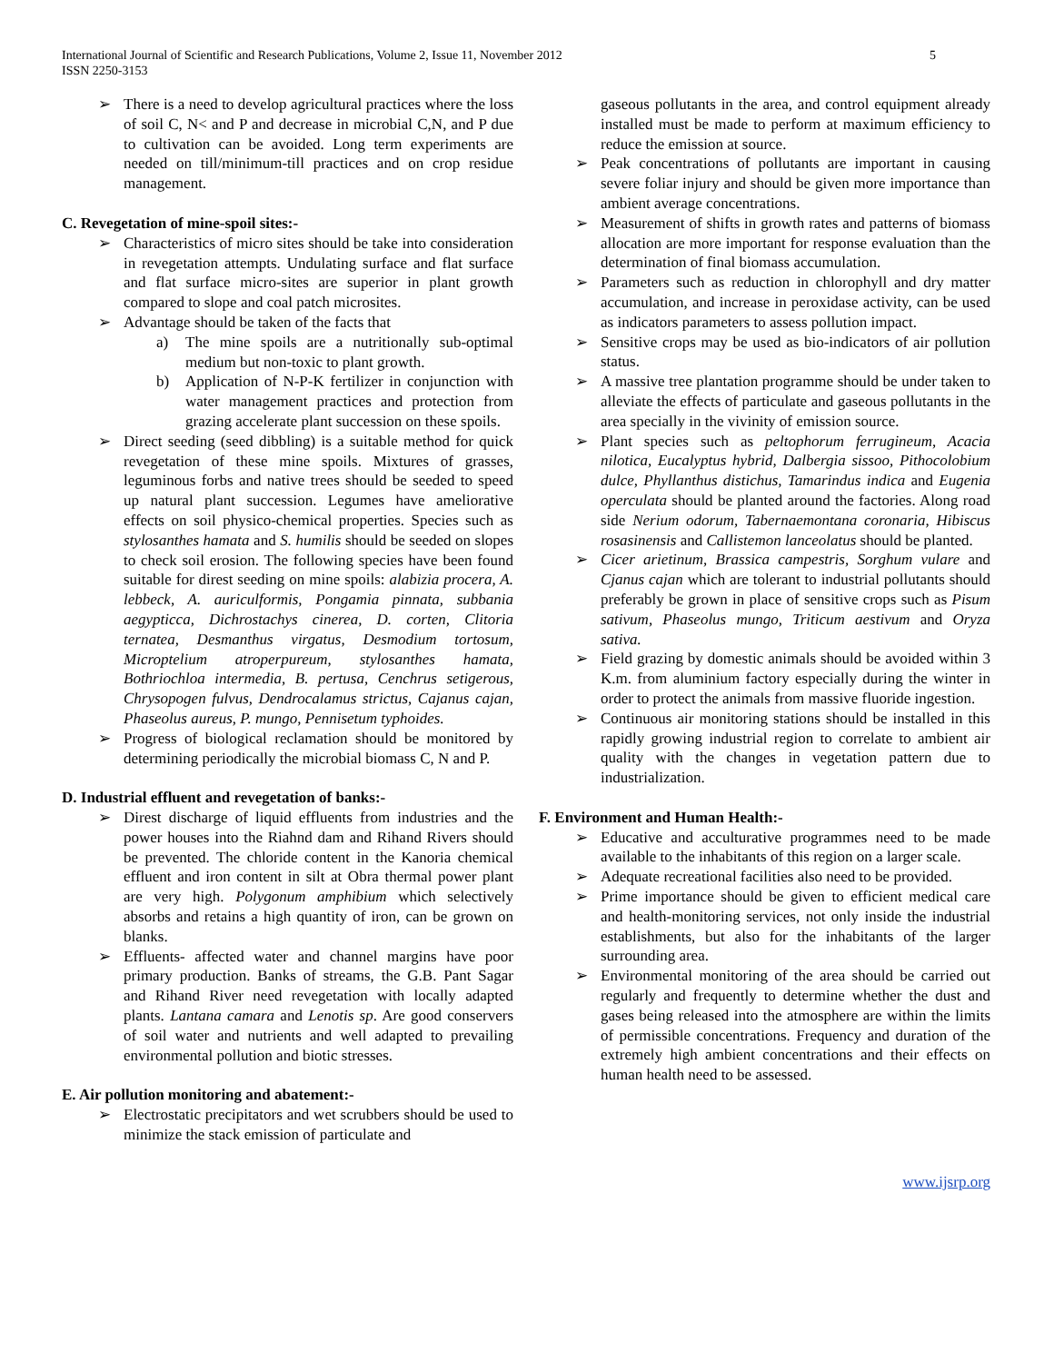International Journal of Scientific and Research Publications, Volume 2, Issue 11, November 2012
ISSN 2250-3153
5
➢ There is a need to develop agricultural practices where the loss of soil C, N< and P and decrease in microbial C,N, and P due to cultivation can be avoided. Long term experiments are needed on till/minimum-till practices and on crop residue management.
C. Revegetation of mine-spoil sites:-
➢ Characteristics of micro sites should be take into consideration in revegetation attempts. Undulating surface and flat surface and flat surface micro-sites are superior in plant growth compared to slope and coal patch microsites.
➢ Advantage should be taken of the facts that
a) The mine spoils are a nutritionally sub-optimal medium but non-toxic to plant growth.
b) Application of N-P-K fertilizer in conjunction with water management practices and protection from grazing accelerate plant succession on these spoils.
➢ Direct seeding (seed dibbling) is a suitable method for quick revegetation of these mine spoils. Mixtures of grasses, leguminous forbs and native trees should be seeded to speed up natural plant succession. Legumes have ameliorative effects on soil physico-chemical properties. Species such as stylosanthes hamata and S. humilis should be seeded on slopes to check soil erosion. The following species have been found suitable for direst seeding on mine spoils: alabizia procera, A. lebbeck, A. auriculformis, Pongamia pinnata, subbania aegypticca, Dichrostachys cinerea, D. corten, Clitoria ternatea, Desmanthus virgatus, Desmodium tortosum, Microptelium atroperpureum, stylosanthes hamata, Bothriochloa intermedia, B. pertusa, Cenchrus setigerous, Chrysopogen fulvus, Dendrocalamus strictus, Cajanus cajan, Phaseolus aureus, P. mungo, Pennisetum typhoides.
➢ Progress of biological reclamation should be monitored by determining periodically the microbial biomass C, N and P.
D. Industrial effluent and revegetation of banks:-
➢ Direst discharge of liquid effluents from industries and the power houses into the Riahnd dam and Rihand Rivers should be prevented. The chloride content in the Kanoria chemical effluent and iron content in silt at Obra thermal power plant are very high. Polygonum amphibium which selectively absorbs and retains a high quantity of iron, can be grown on blanks.
➢ Effluents- affected water and channel margins have poor primary production. Banks of streams, the G.B. Pant Sagar and Rihand River need revegetation with locally adapted plants. Lantana camara and Lenotis sp. Are good conservers of soil water and nutrients and well adapted to prevailing environmental pollution and biotic stresses.
E. Air pollution monitoring and abatement:-
➢ Electrostatic precipitators and wet scrubbers should be used to minimize the stack emission of particulate and
gaseous pollutants in the area, and control equipment already installed must be made to perform at maximum efficiency to reduce the emission at source.
➢ Peak concentrations of pollutants are important in causing severe foliar injury and should be given more importance than ambient average concentrations.
➢ Measurement of shifts in growth rates and patterns of biomass allocation are more important for response evaluation than the determination of final biomass accumulation.
➢ Parameters such as reduction in chlorophyll and dry matter accumulation, and increase in peroxidase activity, can be used as indicators parameters to assess pollution impact.
➢ Sensitive crops may be used as bio-indicators of air pollution status.
➢ A massive tree plantation programme should be under taken to alleviate the effects of particulate and gaseous pollutants in the area specially in the vivinity of emission source.
➢ Plant species such as peltophorum ferrugineum, Acacia nilotica, Eucalyptus hybrid, Dalbergia sissoo, Pithocolobium dulce, Phyllanthus distichus, Tamarindus indica and Eugenia operculata should be planted around the factories. Along road side Nerium odorum, Tabernaemontana coronaria, Hibiscus rosasinensis and Callistemon lanceolatus should be planted.
➢ Cicer arietinum, Brassica campestris, Sorghum vulare and Cjanus cajan which are tolerant to industrial pollutants should preferably be grown in place of sensitive crops such as Pisum sativum, Phaseolus mungo, Triticum aestivum and Oryza sativa.
➢ Field grazing by domestic animals should be avoided within 3 K.m. from aluminium factory especially during the winter in order to protect the animals from massive fluoride ingestion.
➢ Continuous air monitoring stations should be installed in this rapidly growing industrial region to correlate to ambient air quality with the changes in vegetation pattern due to industrialization.
F. Environment and Human Health:-
➢ Educative and acculturative programmes need to be made available to the inhabitants of this region on a larger scale.
➢ Adequate recreational facilities also need to be provided.
➢ Prime importance should be given to efficient medical care and health-monitoring services, not only inside the industrial establishments, but also for the inhabitants of the larger surrounding area.
➢ Environmental monitoring of the area should be carried out regularly and frequently to determine whether the dust and gases being released into the atmosphere are within the limits of permissible concentrations. Frequency and duration of the extremely high ambient concentrations and their effects on human health need to be assessed.
www.ijsrp.org